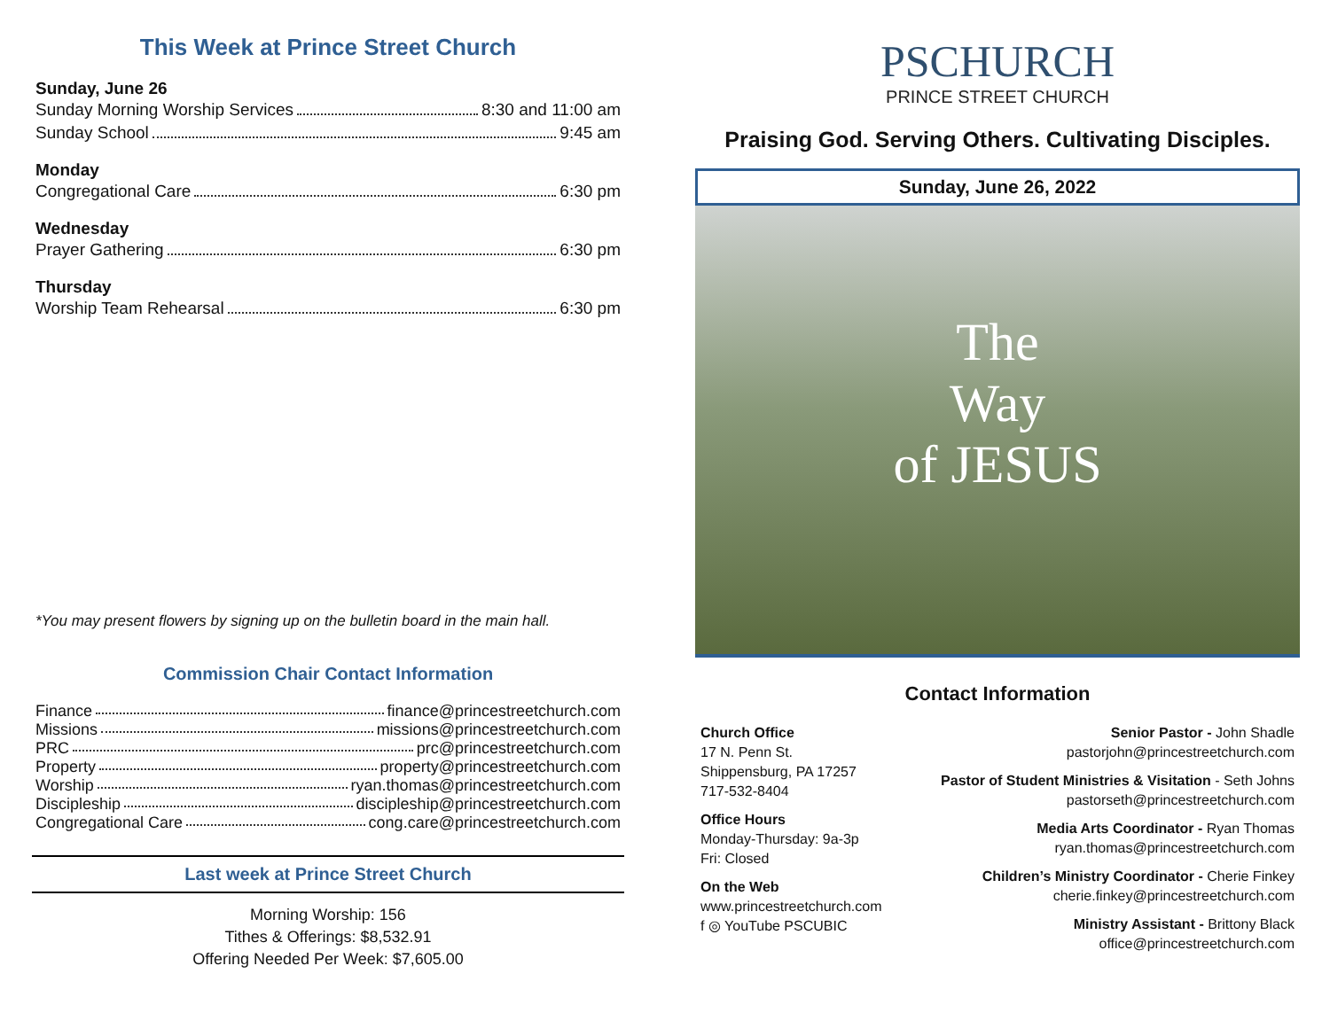This Week at Prince Street Church
Sunday, June 26
Sunday Morning Worship Services 8:30 and 11:00 am
Sunday School 9:45 am
Monday
Congregational Care 6:30 pm
Wednesday
Prayer Gathering 6:30 pm
Thursday
Worship Team Rehearsal 6:30 pm
*You may present flowers by signing up on the bulletin board in the main hall.
Commission Chair Contact Information
Finance finance@princestreetchurch.com
Missions missions@princestreetchurch.com
PRC prc@princestreetchurch.com
Property property@princestreetchurch.com
Worship ryan.thomas@princestreetchurch.com
Discipleship discipleship@princestreetchurch.com
Congregational Care cong.care@princestreetchurch.com
Last week at Prince Street Church
Morning Worship: 156
Tithes & Offerings: $8,532.91
Offering Needed Per Week: $7,605.00
PSCHURCH
PRINCE STREET CHURCH
Praising God. Serving Others. Cultivating Disciples.
Sunday, June 26, 2022
The
Way
of JESUS
Contact Information
Church Office
17 N. Penn St.
Shippensburg, PA 17257
717-532-8404
Office Hours
Monday-Thursday: 9a-3p
Fri: Closed
On the Web
www.princestreetchurch.com
f ◎ YouTube PSCUBIC
Senior Pastor - John Shadle
pastorjohn@princestreetchurch.com
Pastor of Student Ministries & Visitation - Seth Johns
pastorseth@princestreetchurch.com
Media Arts Coordinator - Ryan Thomas
ryan.thomas@princestreetchurch.com
Children’s Ministry Coordinator - Cherie Finkey
cherie.finkey@princestreetchurch.com
Ministry Assistant - Brittony Black
office@princestreetchurch.com